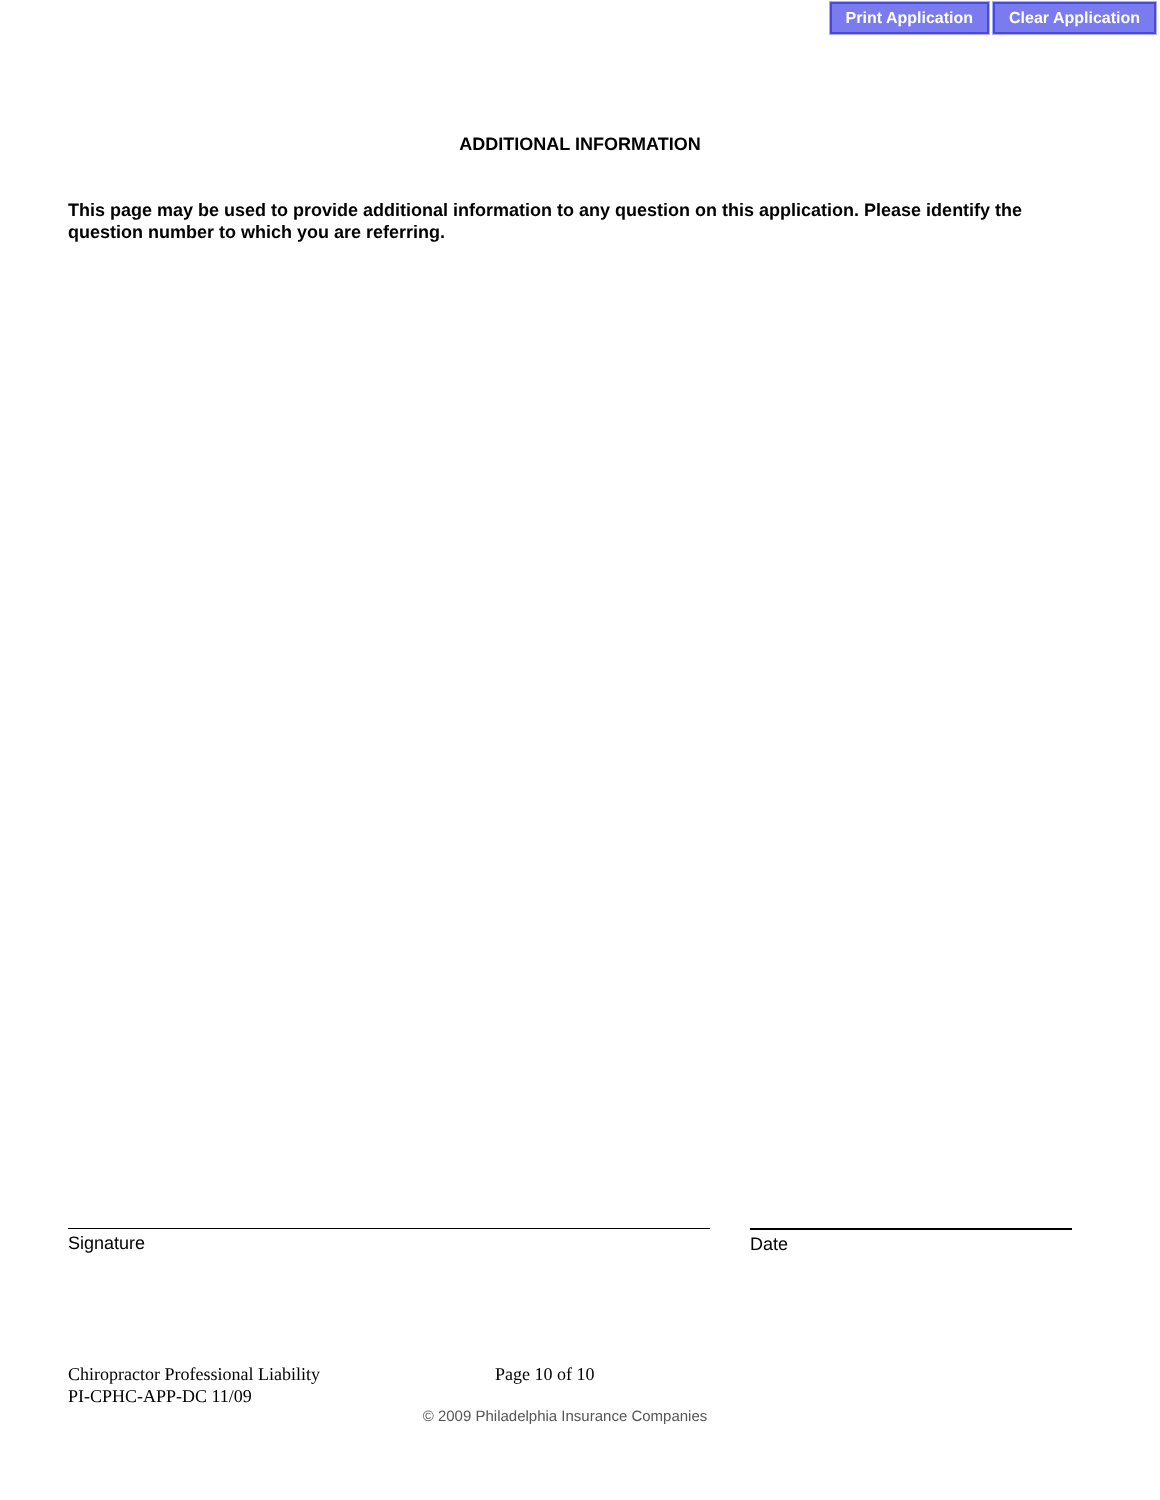Print Application Clear Application
ADDITIONAL INFORMATION
This page may be used to provide additional information to any question on this application. Please identify the question number to which you are referring.
Signature Date
Chiropractor Professional Liability Page 10 of 10
PI-CPHC-APP-DC 11/09
© 2009 Philadelphia Insurance Companies